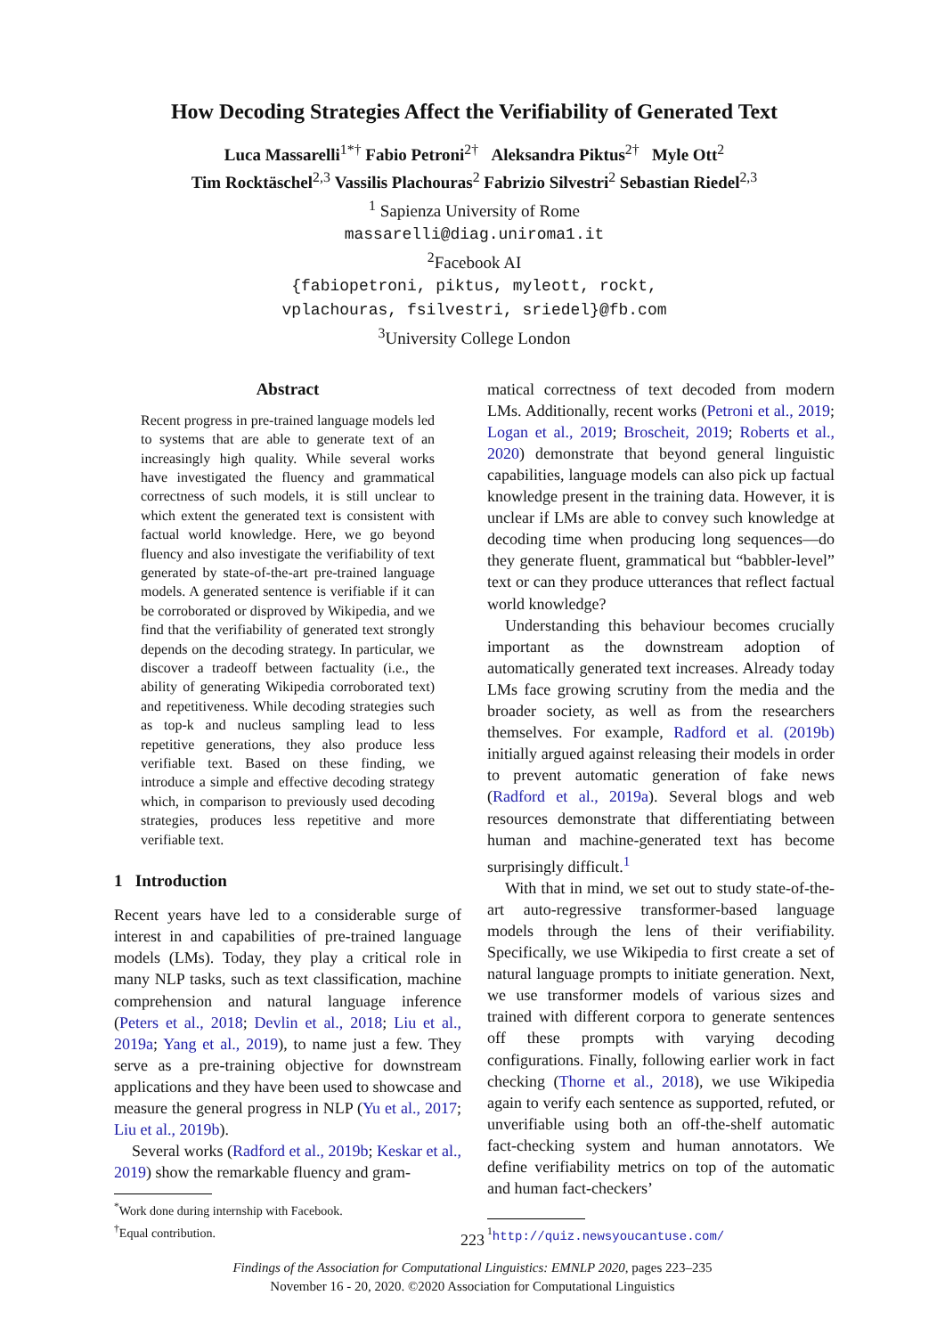How Decoding Strategies Affect the Verifiability of Generated Text
Luca Massarelli<sup>1*†</sup> Fabio Petroni<sup>2†</sup> Aleksandra Piktus<sup>2†</sup> Myle Ott<sup>2</sup>
Tim Rocktäschel<sup>2,3</sup> Vassilis Plachouras<sup>2</sup> Fabrizio Silvestri<sup>2</sup> Sebastian Riedel<sup>2,3</sup>
<sup>1</sup> Sapienza University of Rome
massarelli@diag.uniroma1.it
<sup>2</sup> Facebook AI
{fabiopetroni, piktus, myleott, rockt,
vplachouras, fsilvestri, sriedel}@fb.com
<sup>3</sup> University College London
Abstract
Recent progress in pre-trained language models led to systems that are able to generate text of an increasingly high quality. While several works have investigated the fluency and grammatical correctness of such models, it is still unclear to which extent the generated text is consistent with factual world knowledge. Here, we go beyond fluency and also investigate the verifiability of text generated by state-of-the-art pre-trained language models. A generated sentence is verifiable if it can be corroborated or disproved by Wikipedia, and we find that the verifiability of generated text strongly depends on the decoding strategy. In particular, we discover a tradeoff between factuality (i.e., the ability of generating Wikipedia corroborated text) and repetitiveness. While decoding strategies such as top-k and nucleus sampling lead to less repetitive generations, they also produce less verifiable text. Based on these finding, we introduce a simple and effective decoding strategy which, in comparison to previously used decoding strategies, produces less repetitive and more verifiable text.
1 Introduction
Recent years have led to a considerable surge of interest in and capabilities of pre-trained language models (LMs). Today, they play a critical role in many NLP tasks, such as text classification, machine comprehension and natural language inference (Peters et al., 2018; Devlin et al., 2018; Liu et al., 2019a; Yang et al., 2019), to name just a few. They serve as a pre-training objective for downstream applications and they have been used to showcase and measure the general progress in NLP (Yu et al., 2017; Liu et al., 2019b).
Several works (Radford et al., 2019b; Keskar et al., 2019) show the remarkable fluency and gram-
<sup>*</sup> Work done during internship with Facebook.
<sup>†</sup> Equal contribution.
matical correctness of text decoded from modern LMs. Additionally, recent works (Petroni et al., 2019; Logan et al., 2019; Broscheit, 2019; Roberts et al., 2020) demonstrate that beyond general linguistic capabilities, language models can also pick up factual knowledge present in the training data. However, it is unclear if LMs are able to convey such knowledge at decoding time when producing long sequences—do they generate fluent, grammatical but “babbler-level” text or can they produce utterances that reflect factual world knowledge?
Understanding this behaviour becomes crucially important as the downstream adoption of automatically generated text increases. Already today LMs face growing scrutiny from the media and the broader society, as well as from the researchers themselves. For example, Radford et al. (2019b) initially argued against releasing their models in order to prevent automatic generation of fake news (Radford et al., 2019a). Several blogs and web resources demonstrate that differentiating between human and machine-generated text has become surprisingly difficult.<sup>1</sup>
With that in mind, we set out to study state-of-the-art auto-regressive transformer-based language models through the lens of their verifiability. Specifically, we use Wikipedia to first create a set of natural language prompts to initiate generation. Next, we use transformer models of various sizes and trained with different corpora to generate sentences off these prompts with varying decoding configurations. Finally, following earlier work in fact checking (Thorne et al., 2018), we use Wikipedia again to verify each sentence as supported, refuted, or unverifiable using both an off-the-shelf automatic fact-checking system and human annotators. We define verifiability metrics on top of the automatic and human fact-checkers’
<sup>1</sup> http://quiz.newsyoucantuse.com/
223
Findings of the Association for Computational Linguistics: EMNLP 2020, pages 223–235
November 16 - 20, 2020. ©2020 Association for Computational Linguistics